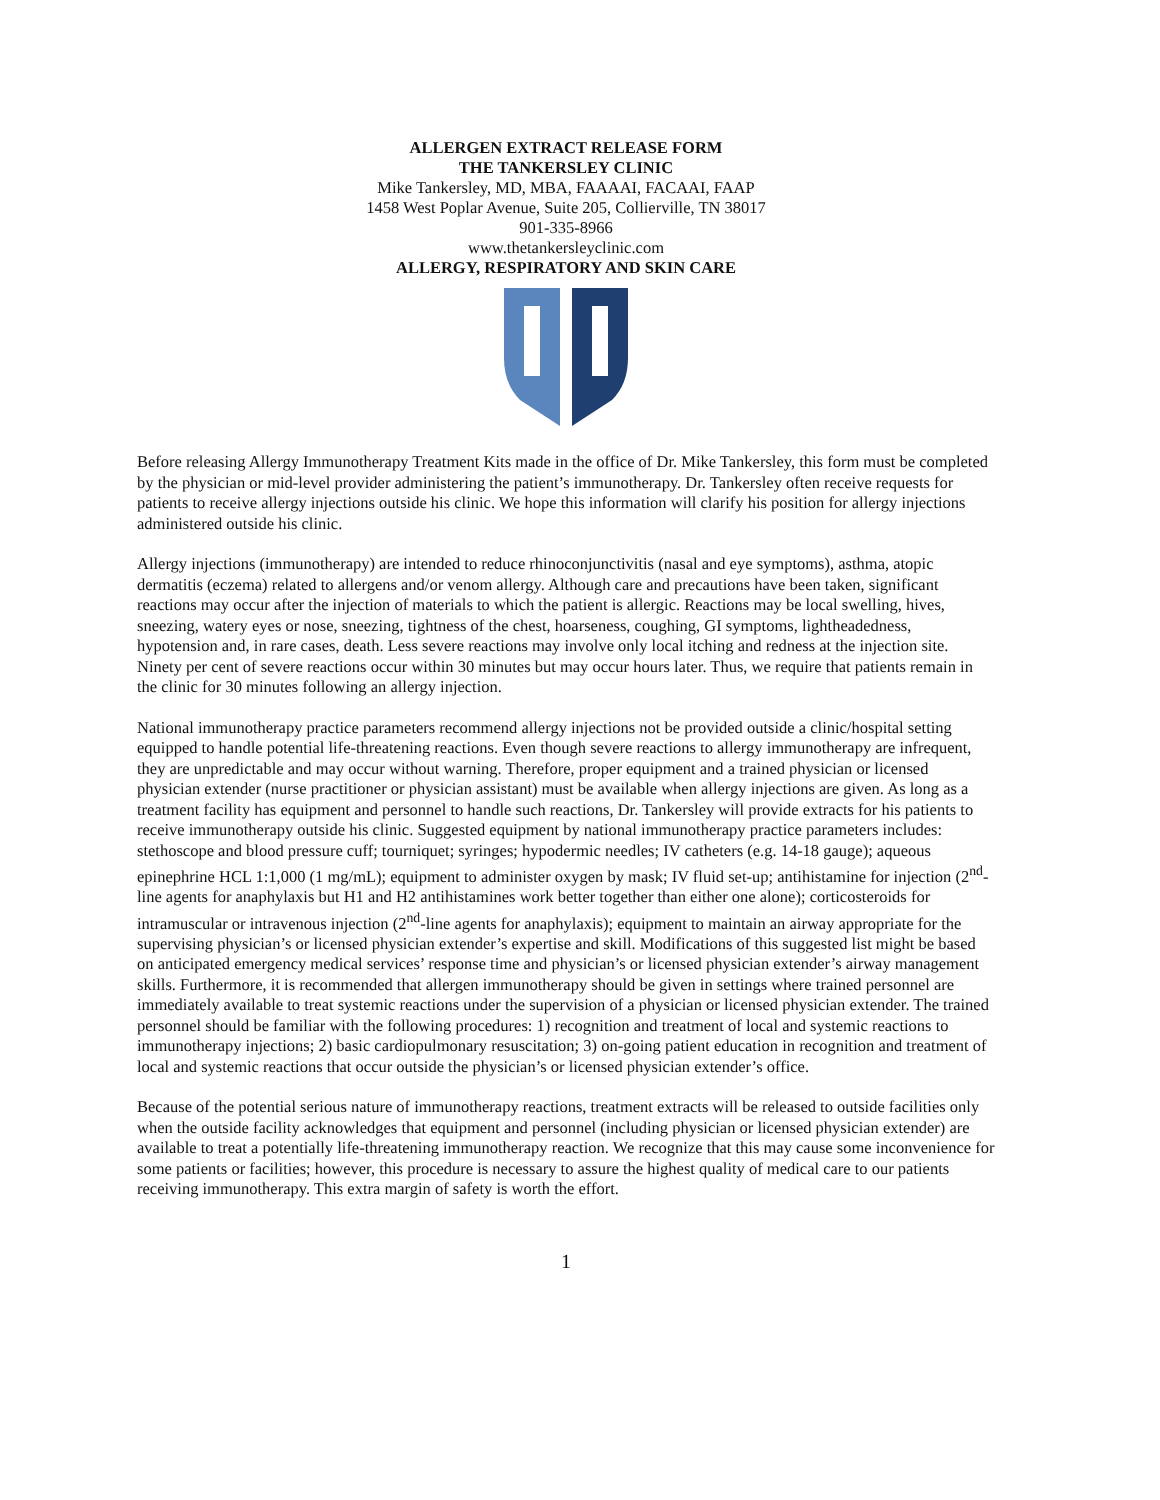ALLERGEN EXTRACT RELEASE FORM
THE TANKERSLEY CLINIC
Mike Tankersley, MD, MBA, FAAAAI, FACAAI, FAAP
1458 West Poplar Avenue, Suite 205, Collierville, TN 38017
901-335-8966
www.thetankersleyclinic.com
ALLERGY, RESPIRATORY AND SKIN CARE
Before releasing Allergy Immunotherapy Treatment Kits made in the office of Dr. Mike Tankersley, this form must be completed by the physician or mid-level provider administering the patient’s immunotherapy. Dr. Tankersley often receive requests for patients to receive allergy injections outside his clinic. We hope this information will clarify his position for allergy injections administered outside his clinic.
Allergy injections (immunotherapy) are intended to reduce rhinoconjunctivitis (nasal and eye symptoms), asthma, atopic dermatitis (eczema) related to allergens and/or venom allergy. Although care and precautions have been taken, significant reactions may occur after the injection of materials to which the patient is allergic. Reactions may be local swelling, hives, sneezing, watery eyes or nose, sneezing, tightness of the chest, hoarseness, coughing, GI symptoms, lightheadedness, hypotension and, in rare cases, death. Less severe reactions may involve only local itching and redness at the injection site. Ninety per cent of severe reactions occur within 30 minutes but may occur hours later. Thus, we require that patients remain in the clinic for 30 minutes following an allergy injection.
National immunotherapy practice parameters recommend allergy injections not be provided outside a clinic/hospital setting equipped to handle potential life-threatening reactions. Even though severe reactions to allergy immunotherapy are infrequent, they are unpredictable and may occur without warning. Therefore, proper equipment and a trained physician or licensed physician extender (nurse practitioner or physician assistant) must be available when allergy injections are given. As long as a treatment facility has equipment and personnel to handle such reactions, Dr. Tankersley will provide extracts for his patients to receive immunotherapy outside his clinic. Suggested equipment by national immunotherapy practice parameters includes: stethoscope and blood pressure cuff; tourniquet; syringes; hypodermic needles; IV catheters (e.g. 14-18 gauge); aqueous epinephrine HCL 1:1,000 (1 mg/mL); equipment to administer oxygen by mask; IV fluid set-up; antihistamine for injection (2<sup>nd</sup>-line agents for anaphylaxis but H1 and H2 antihistamines work better together than either one alone); corticosteroids for intramuscular or intravenous injection (2<sup>nd</sup>-line agents for anaphylaxis); equipment to maintain an airway appropriate for the supervising physician’s or licensed physician extender’s expertise and skill. Modifications of this suggested list might be based on anticipated emergency medical services’ response time and physician’s or licensed physician extender’s airway management skills. Furthermore, it is recommended that allergen immunotherapy should be given in settings where trained personnel are immediately available to treat systemic reactions under the supervision of a physician or licensed physician extender. The trained personnel should be familiar with the following procedures: 1) recognition and treatment of local and systemic reactions to immunotherapy injections; 2) basic cardiopulmonary resuscitation; 3) on-going patient education in recognition and treatment of local and systemic reactions that occur outside the physician’s or licensed physician extender’s office.
Because of the potential serious nature of immunotherapy reactions, treatment extracts will be released to outside facilities only when the outside facility acknowledges that equipment and personnel (including physician or licensed physician extender) are available to treat a potentially life-threatening immunotherapy reaction. We recognize that this may cause some inconvenience for some patients or facilities; however, this procedure is necessary to assure the highest quality of medical care to our patients receiving immunotherapy. This extra margin of safety is worth the effort.
1